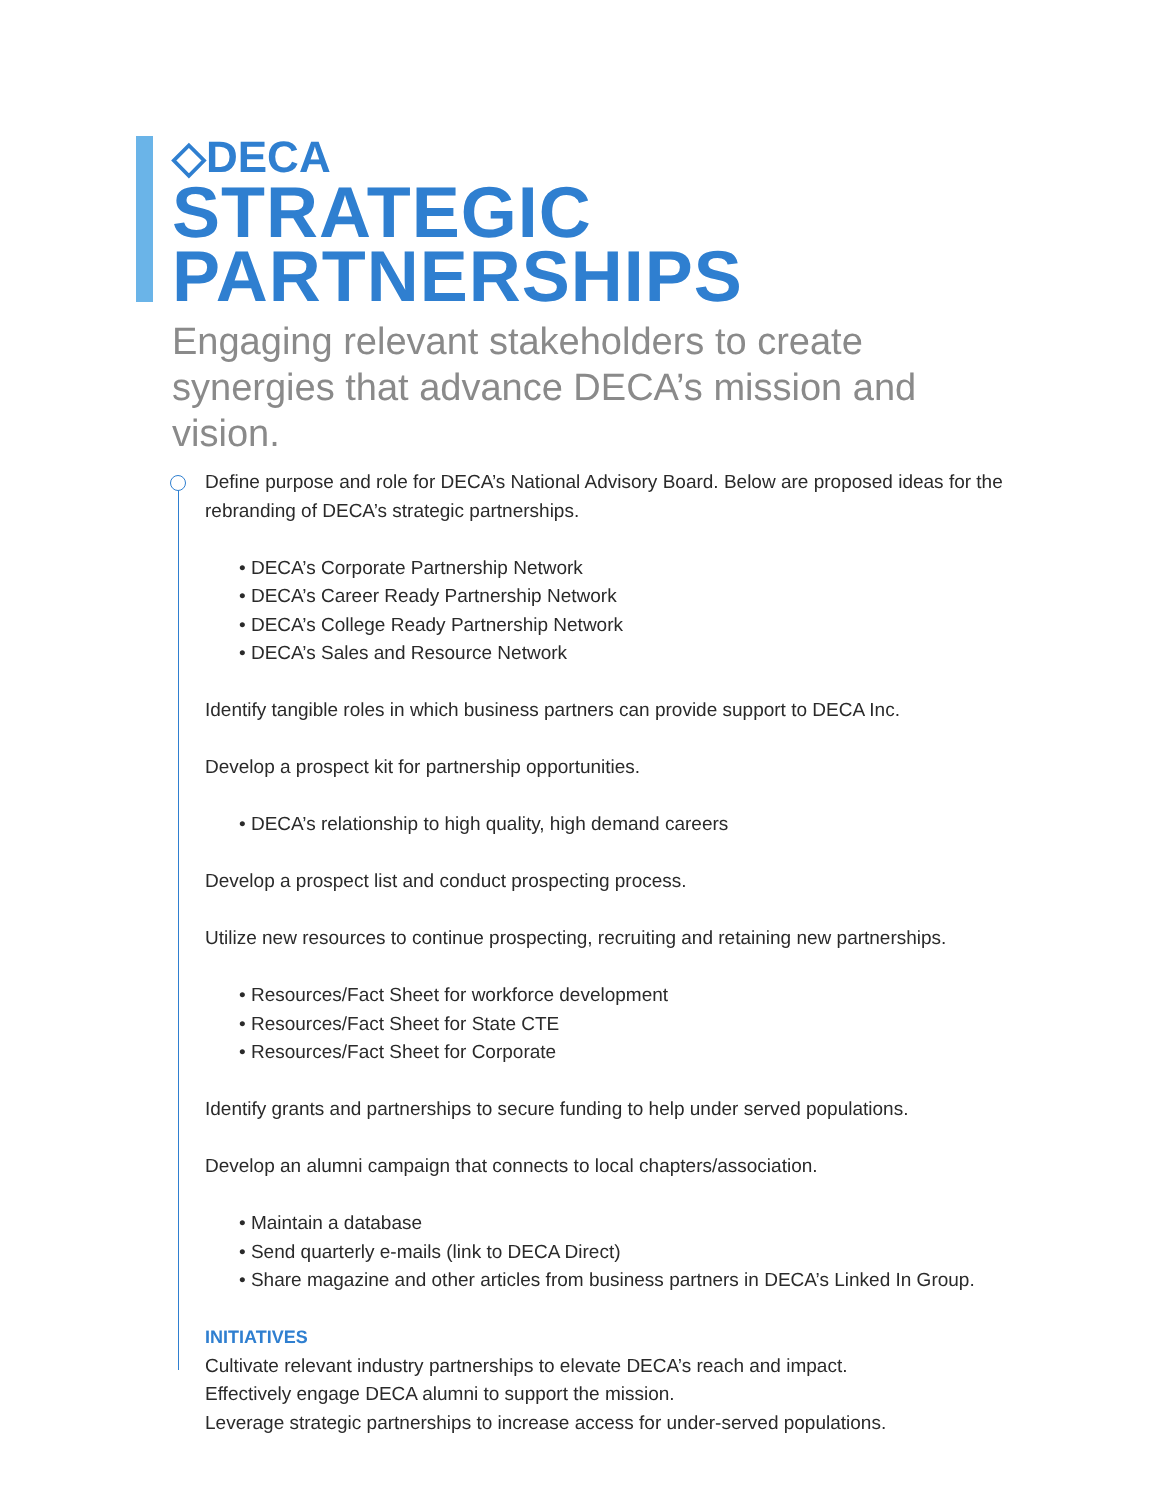◇DECA
STRATEGIC
PARTNERSHIPS
Engaging relevant stakeholders to create synergies that advance DECA’s mission and vision.
Define purpose and role for DECA’s National Advisory Board. Below are proposed ideas for the rebranding of DECA’s strategic partnerships.
• DECA’s Corporate Partnership Network
• DECA’s Career Ready Partnership Network
• DECA’s College Ready Partnership Network
• DECA’s Sales and Resource Network
Identify tangible roles in which business partners can provide support to DECA Inc.
Develop a prospect kit for partnership opportunities.
• DECA’s relationship to high quality, high demand careers
Develop a prospect list and conduct prospecting process.
Utilize new resources to continue prospecting, recruiting and retaining new partnerships.
• Resources/Fact Sheet for workforce development
• Resources/Fact Sheet for State CTE
• Resources/Fact Sheet for Corporate
Identify grants and partnerships to secure funding to help under served populations.
Develop an alumni campaign that connects to local chapters/association.
• Maintain a database
• Send quarterly e-mails (link to DECA Direct)
• Share magazine and other articles from business partners in DECA’s Linked In Group.
INITIATIVES
Cultivate relevant industry partnerships to elevate DECA’s reach and impact.
Effectively engage DECA alumni to support the mission.
Leverage strategic partnerships to increase access for under-served populations.